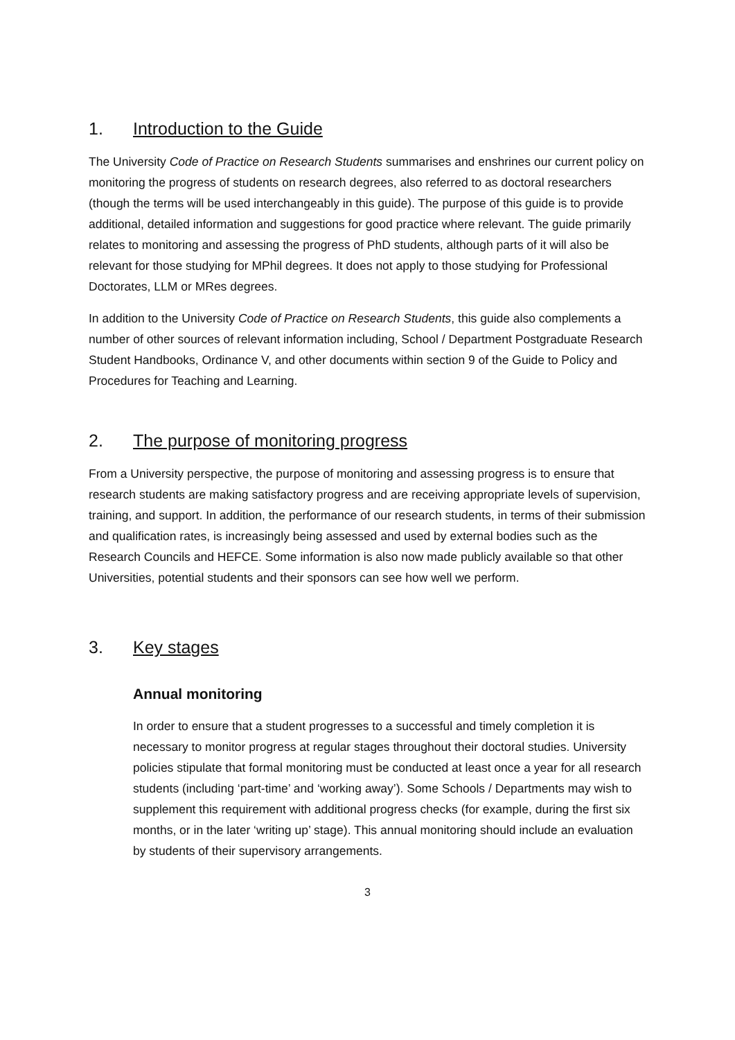1. Introduction to the Guide
The University Code of Practice on Research Students summarises and enshrines our current policy on monitoring the progress of students on research degrees, also referred to as doctoral researchers (though the terms will be used interchangeably in this guide). The purpose of this guide is to provide additional, detailed information and suggestions for good practice where relevant. The guide primarily relates to monitoring and assessing the progress of PhD students, although parts of it will also be relevant for those studying for MPhil degrees. It does not apply to those studying for Professional Doctorates, LLM or MRes degrees.
In addition to the University Code of Practice on Research Students, this guide also complements a number of other sources of relevant information including, School / Department Postgraduate Research Student Handbooks, Ordinance V, and other documents within section 9 of the Guide to Policy and Procedures for Teaching and Learning.
2. The purpose of monitoring progress
From a University perspective, the purpose of monitoring and assessing progress is to ensure that research students are making satisfactory progress and are receiving appropriate levels of supervision, training, and support. In addition, the performance of our research students, in terms of their submission and qualification rates, is increasingly being assessed and used by external bodies such as the Research Councils and HEFCE. Some information is also now made publicly available so that other Universities, potential students and their sponsors can see how well we perform.
3. Key stages
Annual monitoring
In order to ensure that a student progresses to a successful and timely completion it is necessary to monitor progress at regular stages throughout their doctoral studies. University policies stipulate that formal monitoring must be conducted at least once a year for all research students (including ‘part-time’ and ‘working away’). Some Schools / Departments may wish to supplement this requirement with additional progress checks (for example, during the first six months, or in the later ‘writing up’ stage). This annual monitoring should include an evaluation by students of their supervisory arrangements.
3